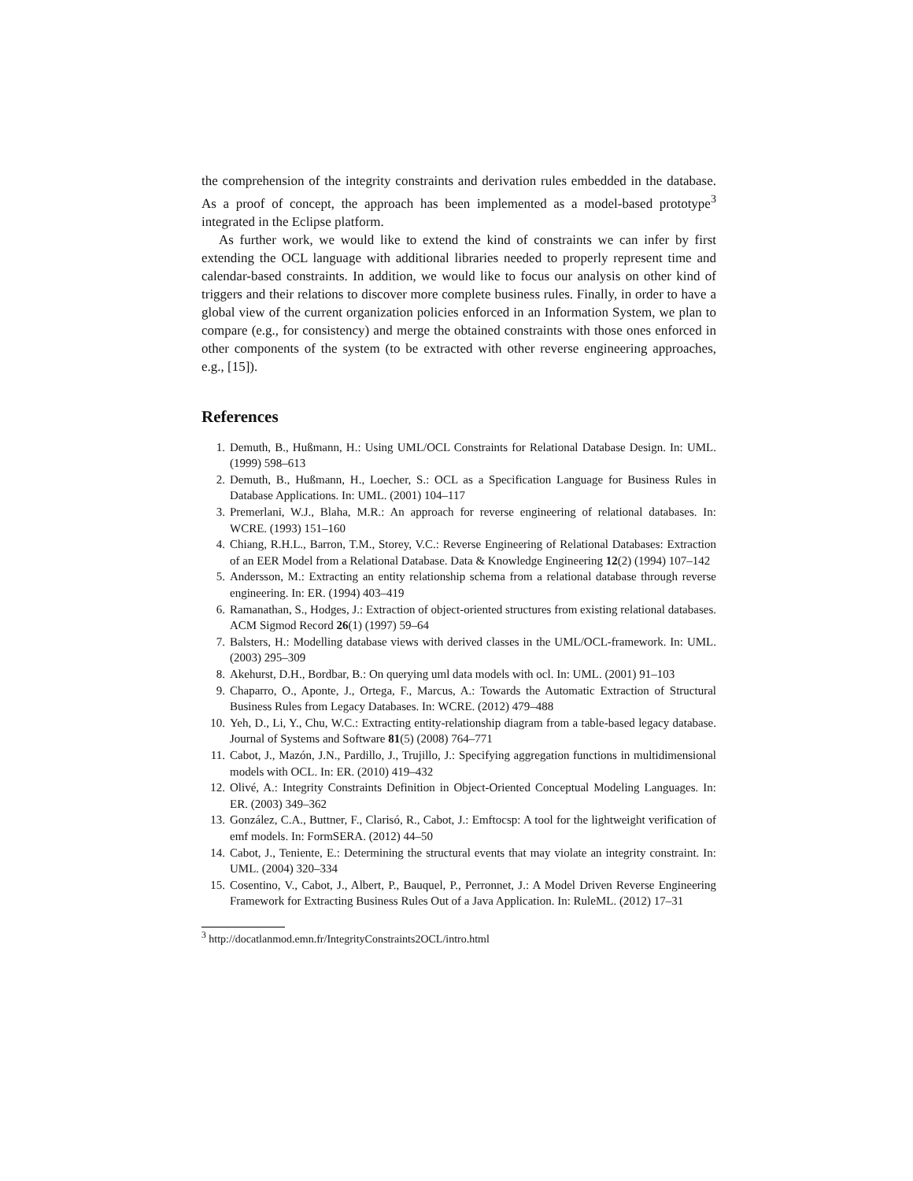the comprehension of the integrity constraints and derivation rules embedded in the database. As a proof of concept, the approach has been implemented as a model-based prototype<sup>3</sup> integrated in the Eclipse platform.
As further work, we would like to extend the kind of constraints we can infer by first extending the OCL language with additional libraries needed to properly represent time and calendar-based constraints. In addition, we would like to focus our analysis on other kind of triggers and their relations to discover more complete business rules. Finally, in order to have a global view of the current organization policies enforced in an Information System, we plan to compare (e.g., for consistency) and merge the obtained constraints with those ones enforced in other components of the system (to be extracted with other reverse engineering approaches, e.g., [15]).
References
1. Demuth, B., Hußmann, H.: Using UML/OCL Constraints for Relational Database Design. In: UML. (1999) 598–613
2. Demuth, B., Hußmann, H., Loecher, S.: OCL as a Specification Language for Business Rules in Database Applications. In: UML. (2001) 104–117
3. Premerlani, W.J., Blaha, M.R.: An approach for reverse engineering of relational databases. In: WCRE. (1993) 151–160
4. Chiang, R.H.L., Barron, T.M., Storey, V.C.: Reverse Engineering of Relational Databases: Extraction of an EER Model from a Relational Database. Data & Knowledge Engineering 12(2) (1994) 107–142
5. Andersson, M.: Extracting an entity relationship schema from a relational database through reverse engineering. In: ER. (1994) 403–419
6. Ramanathan, S., Hodges, J.: Extraction of object-oriented structures from existing relational databases. ACM Sigmod Record 26(1) (1997) 59–64
7. Balsters, H.: Modelling database views with derived classes in the UML/OCL-framework. In: UML. (2003) 295–309
8. Akehurst, D.H., Bordbar, B.: On querying uml data models with ocl. In: UML. (2001) 91–103
9. Chaparro, O., Aponte, J., Ortega, F., Marcus, A.: Towards the Automatic Extraction of Structural Business Rules from Legacy Databases. In: WCRE. (2012) 479–488
10. Yeh, D., Li, Y., Chu, W.C.: Extracting entity-relationship diagram from a table-based legacy database. Journal of Systems and Software 81(5) (2008) 764–771
11. Cabot, J., Mazón, J.N., Pardillo, J., Trujillo, J.: Specifying aggregation functions in multidimensional models with OCL. In: ER. (2010) 419–432
12. Olivé, A.: Integrity Constraints Definition in Object-Oriented Conceptual Modeling Languages. In: ER. (2003) 349–362
13. González, C.A., Buttner, F., Clarisó, R., Cabot, J.: Emftocsp: A tool for the lightweight verification of emf models. In: FormSERA. (2012) 44–50
14. Cabot, J., Teniente, E.: Determining the structural events that may violate an integrity constraint. In: UML. (2004) 320–334
15. Cosentino, V., Cabot, J., Albert, P., Bauquel, P., Perronnet, J.: A Model Driven Reverse Engineering Framework for Extracting Business Rules Out of a Java Application. In: RuleML. (2012) 17–31
<sup>3</sup> http://docatlanmod.emn.fr/IntegrityConstraints2OCL/intro.html